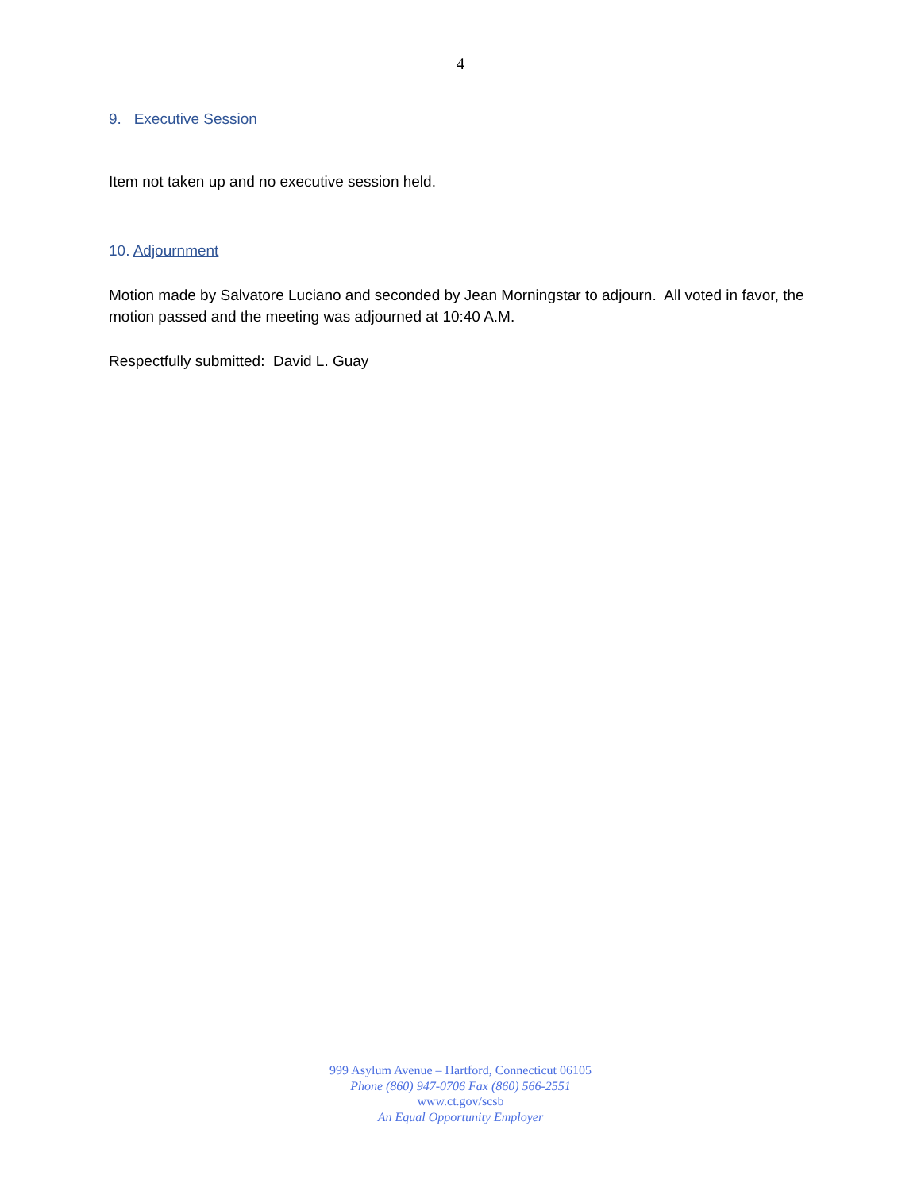4
9. Executive Session
Item not taken up and no executive session held.
10. Adjournment
Motion made by Salvatore Luciano and seconded by Jean Morningstar to adjourn. All voted in favor, the motion passed and the meeting was adjourned at 10:40 A.M.
Respectfully submitted: David L. Guay
999 Asylum Avenue – Hartford, Connecticut 06105
Phone (860) 947-0706 Fax (860) 566-2551
www.ct.gov/scsb
An Equal Opportunity Employer